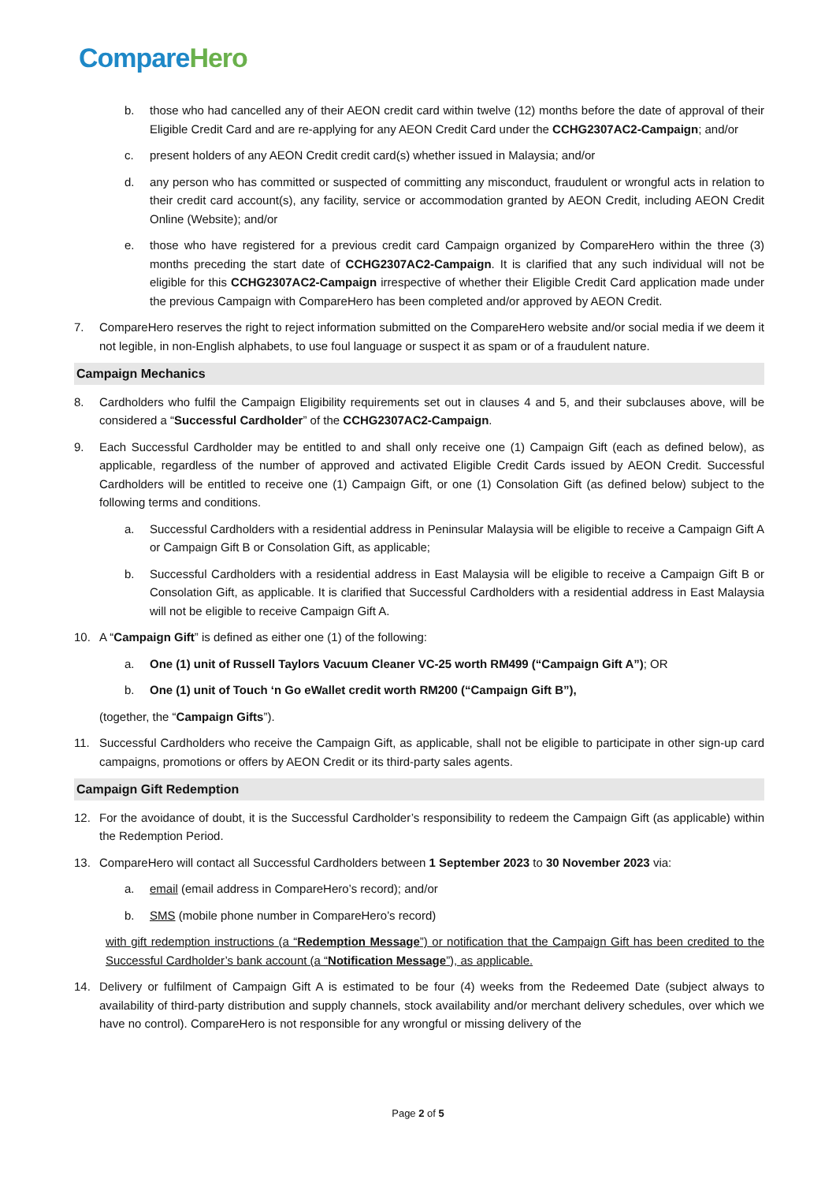Compare Hero
b. those who had cancelled any of their AEON credit card within twelve (12) months before the date of approval of their Eligible Credit Card and are re-applying for any AEON Credit Card under the CCHG2307AC2-Campaign; and/or
c. present holders of any AEON Credit credit card(s) whether issued in Malaysia; and/or
d. any person who has committed or suspected of committing any misconduct, fraudulent or wrongful acts in relation to their credit card account(s), any facility, service or accommodation granted by AEON Credit, including AEON Credit Online (Website); and/or
e. those who have registered for a previous credit card Campaign organized by CompareHero within the three (3) months preceding the start date of CCHG2307AC2-Campaign. It is clarified that any such individual will not be eligible for this CCHG2307AC2-Campaign irrespective of whether their Eligible Credit Card application made under the previous Campaign with CompareHero has been completed and/or approved by AEON Credit.
7. CompareHero reserves the right to reject information submitted on the CompareHero website and/or social media if we deem it not legible, in non-English alphabets, to use foul language or suspect it as spam or of a fraudulent nature.
Campaign Mechanics
8. Cardholders who fulfil the Campaign Eligibility requirements set out in clauses 4 and 5, and their subclauses above, will be considered a “Successful Cardholder” of the CCHG2307AC2-Campaign.
9. Each Successful Cardholder may be entitled to and shall only receive one (1) Campaign Gift (each as defined below), as applicable, regardless of the number of approved and activated Eligible Credit Cards issued by AEON Credit. Successful Cardholders will be entitled to receive one (1) Campaign Gift, or one (1) Consolation Gift (as defined below) subject to the following terms and conditions.
a. Successful Cardholders with a residential address in Peninsular Malaysia will be eligible to receive a Campaign Gift A or Campaign Gift B or Consolation Gift, as applicable;
b. Successful Cardholders with a residential address in East Malaysia will be eligible to receive a Campaign Gift B or Consolation Gift, as applicable. It is clarified that Successful Cardholders with a residential address in East Malaysia will not be eligible to receive Campaign Gift A.
10. A “Campaign Gift” is defined as either one (1) of the following:
a. One (1) unit of Russell Taylors Vacuum Cleaner VC-25 worth RM499 (“Campaign Gift A”); OR
b. One (1) unit of Touch ‘n Go eWallet credit worth RM200 (“Campaign Gift B”),
(together, the “Campaign Gifts”).
11. Successful Cardholders who receive the Campaign Gift, as applicable, shall not be eligible to participate in other sign-up card campaigns, promotions or offers by AEON Credit or its third-party sales agents.
Campaign Gift Redemption
12. For the avoidance of doubt, it is the Successful Cardholder’s responsibility to redeem the Campaign Gift (as applicable) within the Redemption Period.
13. CompareHero will contact all Successful Cardholders between 1 September 2023 to 30 November 2023 via:
a. email (email address in CompareHero’s record); and/or
b. SMS (mobile phone number in CompareHero’s record)
with gift redemption instructions (a “Redemption Message”) or notification that the Campaign Gift has been credited to the Successful Cardholder’s bank account (a “Notification Message”), as applicable.
14. Delivery or fulfilment of Campaign Gift A is estimated to be four (4) weeks from the Redeemed Date (subject always to availability of third-party distribution and supply channels, stock availability and/or merchant delivery schedules, over which we have no control). CompareHero is not responsible for any wrongful or missing delivery of the
Page 2 of 5